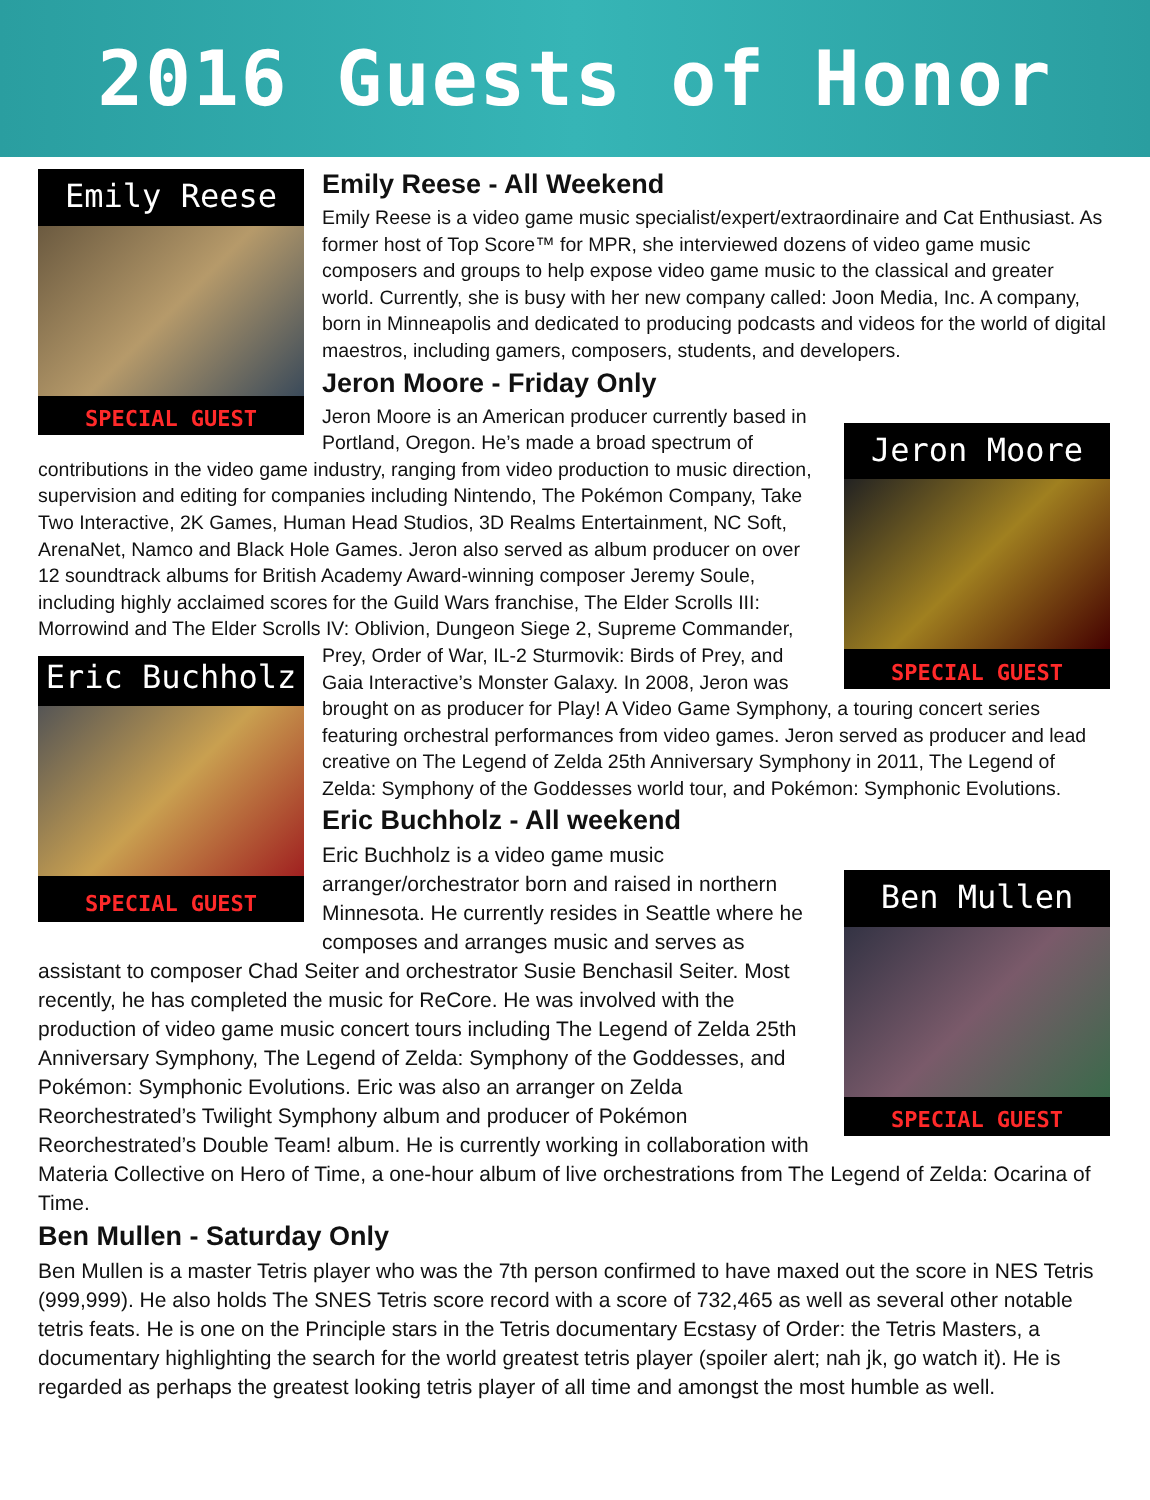2016 Guests of Honor
Emily Reese
SPECIAL GUEST
Emily Reese - All Weekend
Emily Reese is a video game music specialist/expert/extraordinaire and Cat Enthusiast. As former host of Top Score™ for MPR, she interviewed dozens of video game music composers and groups to help expose video game music to the classical and greater world. Currently, she is busy with her new company called: Joon Media, Inc. A company, born in Minneapolis and dedicated to producing podcasts and videos for the world of digital maestros, including gamers, composers, students, and developers.
Jeron Moore - Friday Only
Jeron Moore
SPECIAL GUEST
Jeron Moore is an American producer currently based in Portland, Oregon. He’s made a broad spectrum of contributions in the video game industry, ranging from video production to music direction, supervision and editing for companies including Nintendo, The Pokémon Company, Take Two Interactive, 2K Games, Human Head Studios, 3D Realms Entertainment, NC Soft, ArenaNet, Namco and Black Hole Games. Jeron also served as album producer on over 12 soundtrack albums for British Academy Award-winning composer Jeremy Soule, including highly acclaimed scores for the Guild Wars franchise, The Elder Scrolls III: Morrowind and The Elder Scrolls IV: Oblivion, Dungeon Siege 2, Supreme Commander, Prey, Order of War, IL-2 Sturmovik: Birds of Prey, and
Eric Buchholz
SPECIAL GUEST
Gaia Interactive’s Monster Galaxy. In 2008, Jeron was brought on as producer for Play! A Video Game Symphony, a touring concert series featuring orchestral performances from video games. Jeron served as producer and lead creative on The Legend of Zelda 25th Anniversary Symphony in 2011, The Legend of Zelda: Symphony of the Goddesses world tour, and Pokémon: Symphonic Evolutions.
Eric Buchholz - All weekend
Ben Mullen
SPECIAL GUEST
Eric Buchholz is a video game music arranger/orchestrator born and raised in northern Minnesota. He currently resides in Seattle where he composes and arranges music and serves as assistant to composer Chad Seiter and orchestrator Susie Benchasil Seiter. Most recently, he has completed the music for ReCore. He was involved with the production of video game music concert tours including The Legend of Zelda 25th Anniversary Symphony, The Legend of Zelda: Symphony of the Goddesses, and Pokémon: Symphonic Evolutions. Eric was also an arranger on Zelda Reorchestrated’s Twilight Symphony album and producer of Pokémon Reorchestrated’s Double Team! album. He is currently working in collaboration with Materia Collective on Hero of Time, a one-hour album of live orchestrations from The Legend of Zelda: Ocarina of Time.
Ben Mullen - Saturday Only
Ben Mullen is a master Tetris player who was the 7th person confirmed to have maxed out the score in NES Tetris (999,999). He also holds The SNES Tetris score record with a score of 732,465 as well as several other notable tetris feats. He is one on the Principle stars in the Tetris documentary Ecstasy of Order: the Tetris Masters, a documentary highlighting the search for the world greatest tetris player (spoiler alert; nah jk, go watch it). He is regarded as perhaps the greatest looking tetris player of all time and amongst the most humble as well.